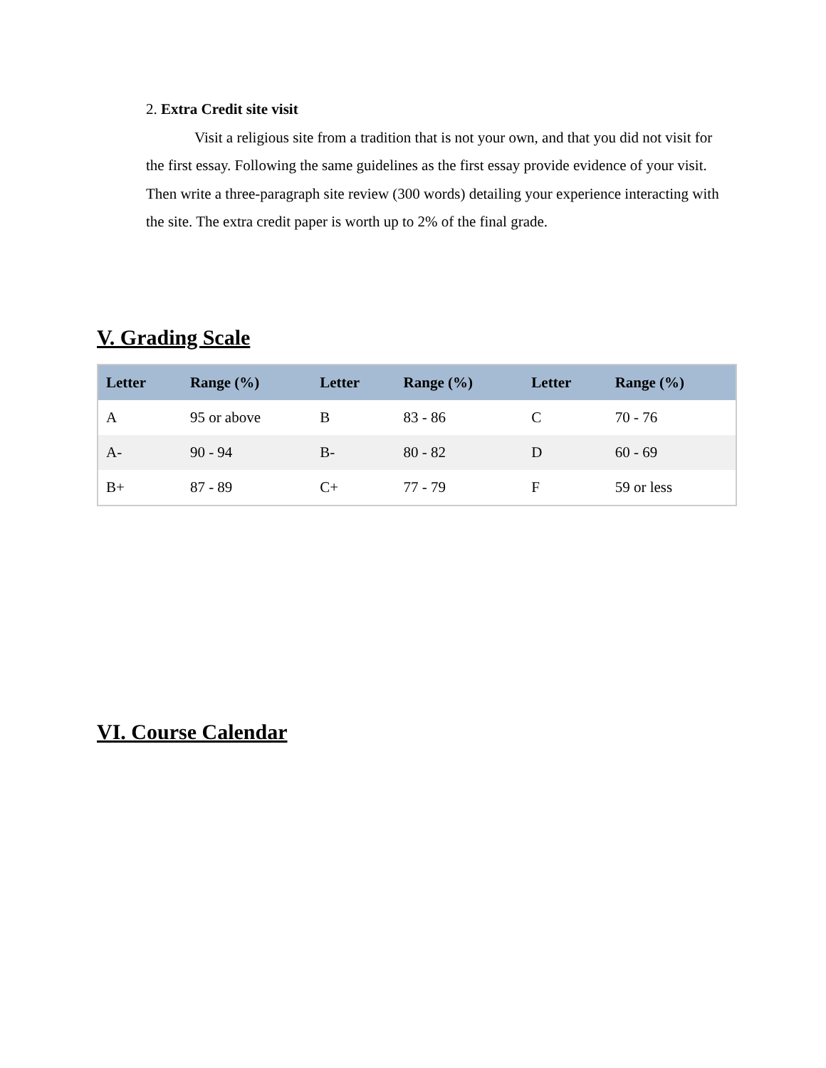2. Extra Credit site visit
Visit a religious site from a tradition that is not your own, and that you did not visit for the first essay. Following the same guidelines as the first essay provide evidence of your visit. Then write a three-paragraph site review (300 words) detailing your experience interacting with the site. The extra credit paper is worth up to 2% of the final grade.
V. Grading Scale
| Letter | Range (%) | Letter | Range (%) | Letter | Range (%) |
| --- | --- | --- | --- | --- | --- |
| A | 95 or above | B | 83 - 86 | C | 70 - 76 |
| A- | 90 - 94 | B- | 80 - 82 | D | 60 - 69 |
| B+ | 87 - 89 | C+ | 77 - 79 | F | 59 or less |
VI. Course Calendar